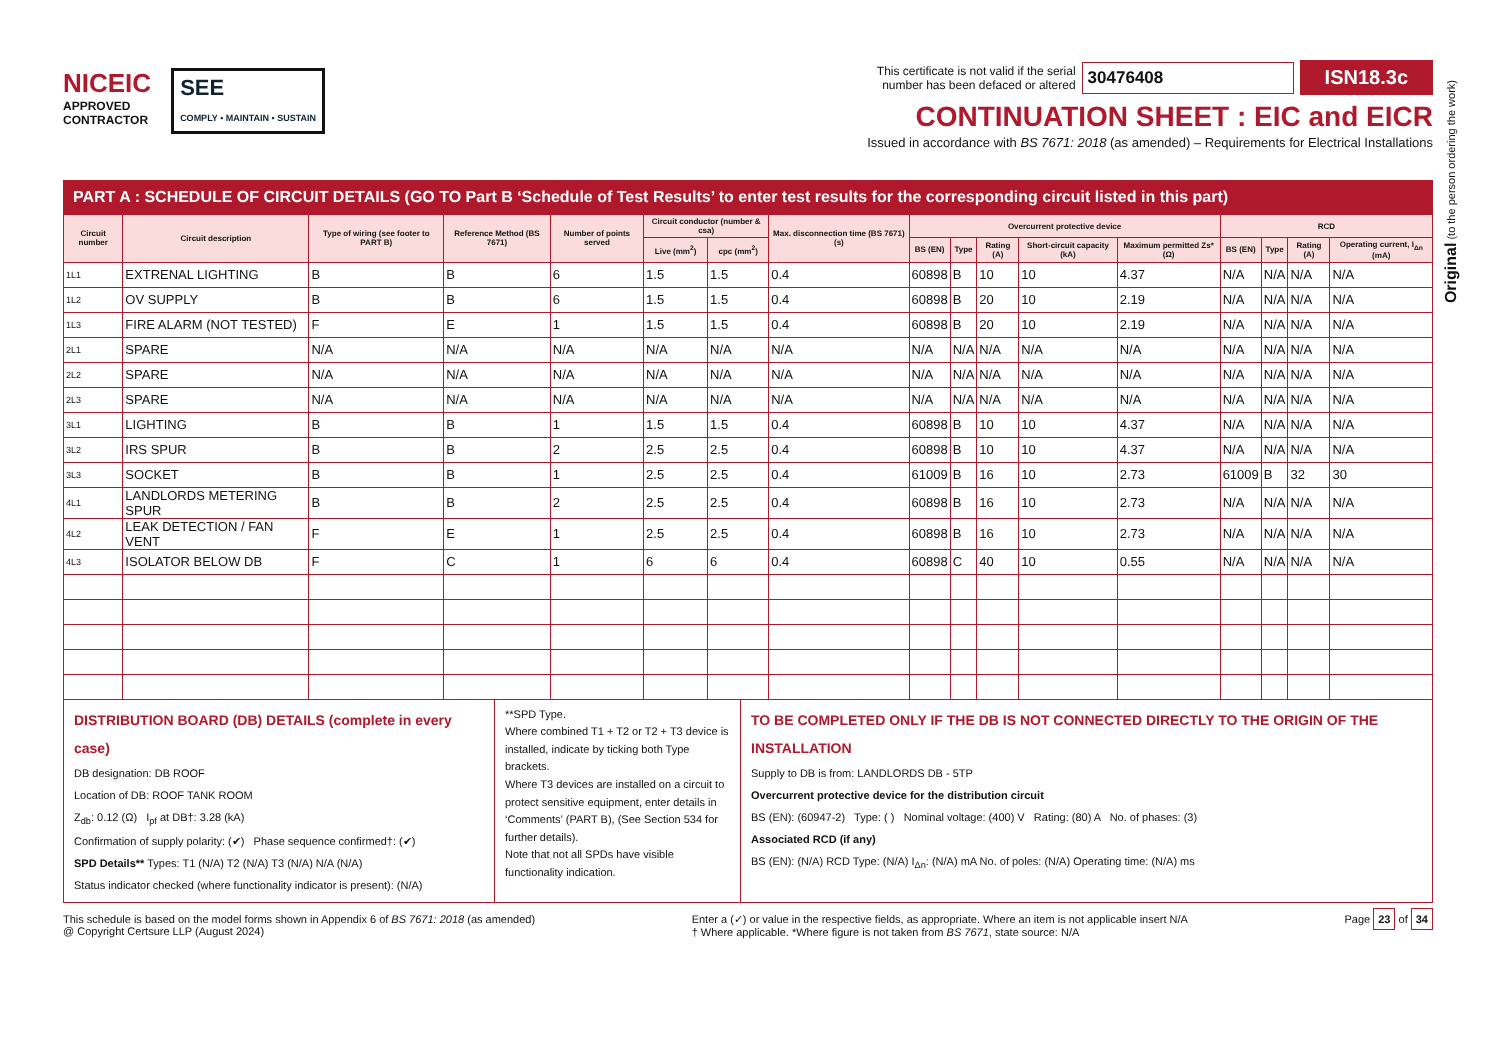NICEIC
APPROVED
CONTRACTOR
SEE
COMPLY • MAINTAIN • SUSTAIN
This certificate is not valid if the serial
number has been defaced or altered 30476408 ISN18.3c
CONTINUATION SHEET : EIC and EICR
Issued in accordance with BS 7671: 2018 (as amended) – Requirements for Electrical Installations
PART A : SCHEDULE OF CIRCUIT DETAILS (GO TO Part B ‘Schedule of Test Results’ to enter test results for the corresponding circuit listed in this part)
| Circuit number | Circuit description | Type of wiring (see footer to PART B) | Reference Method (BS 7671) | Number of points served | Circuit conductor (number & csa) | | Max. disconnection time (BS 7671) (s) | Overcurrent protective device | | | | | RCD | | | |
| --- | --- | --- | --- | --- | --- | --- | --- | --- | --- | --- | --- | --- | --- | --- | --- | --- |
| | | | | | Live (mm<sup>2</sup>) | cpc (mm<sup>2</sup>) | | BS (EN) | Type | Rating (A) | Short-circuit capacity (kA) | Maximum permitted Zs* (Ω) | BS (EN) | Type | Rating (A) | Operating current, I<sub>Δn</sub> (mA) |
| 1L1 | EXTRENAL LIGHTING | B | B | 6 | 1.5 | 1.5 | 0.4 | 60898 | B | 10 | 10 | 4.37 | N/A | N/A | N/A | N/A |
| 1L2 | OV SUPPLY | B | B | 6 | 1.5 | 1.5 | 0.4 | 60898 | B | 20 | 10 | 2.19 | N/A | N/A | N/A | N/A |
| 1L3 | FIRE ALARM (NOT TESTED) | F | E | 1 | 1.5 | 1.5 | 0.4 | 60898 | B | 20 | 10 | 2.19 | N/A | N/A | N/A | N/A |
| 2L1 | SPARE | N/A | N/A | N/A | N/A | N/A | N/A | N/A | N/A | N/A | N/A | N/A | N/A | N/A | N/A | N/A |
| 2L2 | SPARE | N/A | N/A | N/A | N/A | N/A | N/A | N/A | N/A | N/A | N/A | N/A | N/A | N/A | N/A | N/A |
| 2L3 | SPARE | N/A | N/A | N/A | N/A | N/A | N/A | N/A | N/A | N/A | N/A | N/A | N/A | N/A | N/A | N/A |
| 3L1 | LIGHTING | B | B | 1 | 1.5 | 1.5 | 0.4 | 60898 | B | 10 | 10 | 4.37 | N/A | N/A | N/A | N/A |
| 3L2 | IRS SPUR | B | B | 2 | 2.5 | 2.5 | 0.4 | 60898 | B | 10 | 10 | 4.37 | N/A | N/A | N/A | N/A |
| 3L3 | SOCKET | B | B | 1 | 2.5 | 2.5 | 0.4 | 61009 | B | 16 | 10 | 2.73 | 61009 | B | 32 | 30 |
| 4L1 | LANDLORDS METERING SPUR | B | B | 2 | 2.5 | 2.5 | 0.4 | 60898 | B | 16 | 10 | 2.73 | N/A | N/A | N/A | N/A |
| 4L2 | LEAK DETECTION / FAN VENT | F | E | 1 | 2.5 | 2.5 | 0.4 | 60898 | B | 16 | 10 | 2.73 | N/A | N/A | N/A | N/A |
| 4L3 | ISOLATOR BELOW DB | F | C | 1 | 6 | 6 | 0.4 | 60898 | C | 40 | 10 | 0.55 | N/A | N/A | N/A | N/A |
DISTRIBUTION BOARD (DB) DETAILS (complete in every case)
DB designation: DB ROOF
Location of DB: ROOF TANK ROOM
Z<sub>db</sub>: 0.12 (Ω) I<sub>pf</sub> at DB†: 3.28 (kA)
Confirmation of supply polarity: (✔) Phase sequence confirmed†: (✔)
SPD Details** Types: T1 (N/A) T2 (N/A) T3 (N/A) N/A (N/A)
Status indicator checked (where functionality indicator is present): (N/A)
**SPD Type.
Where combined T1 + T2 or T2 + T3 device is installed, indicate by ticking both Type brackets.
Where T3 devices are installed on a circuit to protect sensitive equipment, enter details in ‘Comments’ (PART B), (See Section 534 for further details).
Note that not all SPDs have visible functionality indication.
TO BE COMPLETED ONLY IF THE DB IS NOT CONNECTED DIRECTLY TO THE ORIGIN OF THE INSTALLATION
Supply to DB is from: LANDLORDS DB - 5TP
Overcurrent protective device for the distribution circuit
BS (EN): (60947-2) Type: ( ) Nominal voltage: (400) V Rating: (80) A No. of phases: (3)
Associated RCD (if any)
BS (EN): (N/A) RCD Type: (N/A) I<sub>Δn</sub>: (N/A) mA No. of poles: (N/A) Operating time: (N/A) ms
This schedule is based on the model forms shown in Appendix 6 of BS 7671: 2018 (as amended)
@ Copyright Certsure LLP (August 2024)
Enter a (✓) or value in the respective fields, as appropriate. Where an item is not applicable insert N/A
† Where applicable. *Where figure is not taken from BS 7671, state source: N/A
Page 23 of 34
Original (to the person ordering the work)